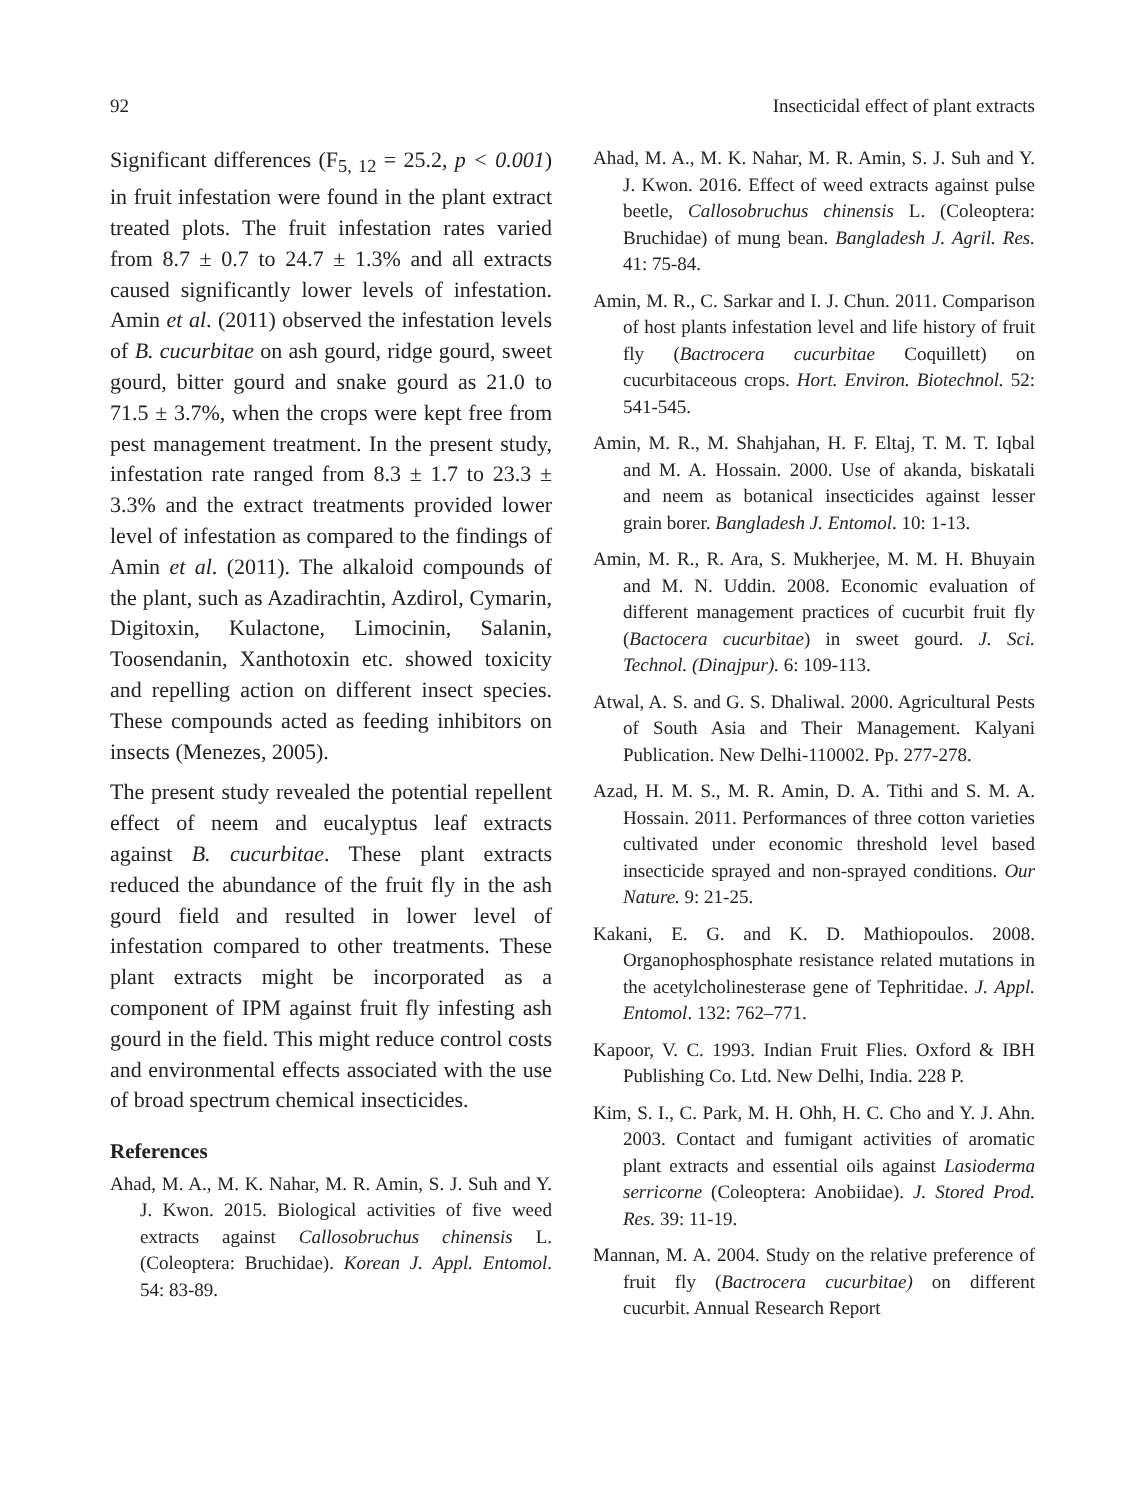92 Insecticidal effect of plant extracts
Significant differences (F<sub>5, 12</sub> = 25.2, p < 0.001) in fruit infestation were found in the plant extract treated plots. The fruit infestation rates varied from 8.7 ± 0.7 to 24.7 ± 1.3% and all extracts caused significantly lower levels of infestation. Amin et al. (2011) observed the infestation levels of B. cucurbitae on ash gourd, ridge gourd, sweet gourd, bitter gourd and snake gourd as 21.0 to 71.5 ± 3.7%, when the crops were kept free from pest management treatment. In the present study, infestation rate ranged from 8.3 ± 1.7 to 23.3 ± 3.3% and the extract treatments provided lower level of infestation as compared to the findings of Amin et al. (2011). The alkaloid compounds of the plant, such as Azadirachtin, Azdirol, Cymarin, Digitoxin, Kulactone, Limocinin, Salanin, Toosendanin, Xanthotoxin etc. showed toxicity and repelling action on different insect species. These compounds acted as feeding inhibitors on insects (Menezes, 2005).
The present study revealed the potential repellent effect of neem and eucalyptus leaf extracts against B. cucurbitae. These plant extracts reduced the abundance of the fruit fly in the ash gourd field and resulted in lower level of infestation compared to other treatments. These plant extracts might be incorporated as a component of IPM against fruit fly infesting ash gourd in the field. This might reduce control costs and environmental effects associated with the use of broad spectrum chemical insecticides.
References
Ahad, M. A., M. K. Nahar, M. R. Amin, S. J. Suh and Y. J. Kwon. 2015. Biological activities of five weed extracts against Callosobruchus chinensis L. (Coleoptera: Bruchidae). Korean J. Appl. Entomol. 54: 83-89.
Ahad, M. A., M. K. Nahar, M. R. Amin, S. J. Suh and Y. J. Kwon. 2016. Effect of weed extracts against pulse beetle, Callosobruchus chinensis L. (Coleoptera: Bruchidae) of mung bean. Bangladesh J. Agril. Res. 41: 75-84.
Amin, M. R., C. Sarkar and I. J. Chun. 2011. Comparison of host plants infestation level and life history of fruit fly (Bactrocera cucurbitae Coquillett) on cucurbitaceous crops. Hort. Environ. Biotechnol. 52: 541-545.
Amin, M. R., M. Shahjahan, H. F. Eltaj, T. M. T. Iqbal and M. A. Hossain. 2000. Use of akanda, biskatali and neem as botanical insecticides against lesser grain borer. Bangladesh J. Entomol. 10: 1-13.
Amin, M. R., R. Ara, S. Mukherjee, M. M. H. Bhuyain and M. N. Uddin. 2008. Economic evaluation of different management practices of cucurbit fruit fly (Bactocera cucurbitae) in sweet gourd. J. Sci. Technol. (Dinajpur). 6: 109-113.
Atwal, A. S. and G. S. Dhaliwal. 2000. Agricultural Pests of South Asia and Their Management. Kalyani Publication. New Delhi-110002. Pp. 277-278.
Azad, H. M. S., M. R. Amin, D. A. Tithi and S. M. A. Hossain. 2011. Performances of three cotton varieties cultivated under economic threshold level based insecticide sprayed and non-sprayed conditions. Our Nature. 9: 21-25.
Kakani, E. G. and K. D. Mathiopoulos. 2008. Organophosphosphate resistance related mutations in the acetylcholinesterase gene of Tephritidae. J. Appl. Entomol. 132: 762–771.
Kapoor, V. C. 1993. Indian Fruit Flies. Oxford & IBH Publishing Co. Ltd. New Delhi, India. 228 P.
Kim, S. I., C. Park, M. H. Ohh, H. C. Cho and Y. J. Ahn. 2003. Contact and fumigant activities of aromatic plant extracts and essential oils against Lasioderma serricorne (Coleoptera: Anobiidae). J. Stored Prod. Res. 39: 11-19.
Mannan, M. A. 2004. Study on the relative preference of fruit fly (Bactrocera cucurbitae) on different cucurbit. Annual Research Report